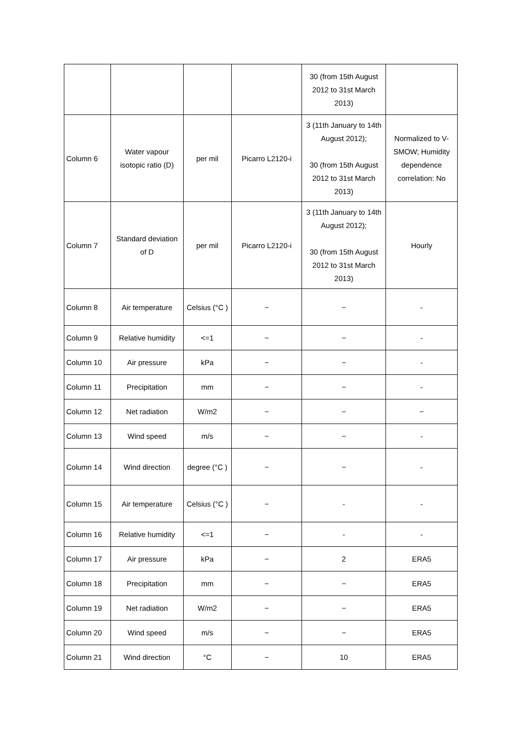| | | | | 30 (from 15th August 2012 to 31st March 2013) | |
| Column 6 | Water vapour isotopic ratio (D) | per mil | Picarro L2120-i | 3 (11th January to 14th August 2012); 30 (from 15th August 2012 to 31st March 2013) | Normalized to V-SMOW; Humidity dependence correlation: No |
| Column 7 | Standard deviation of D | per mil | Picarro L2120-i | 3 (11th January to 14th August 2012); 30 (from 15th August 2012 to 31st March 2013) | Hourly |
| Column 8 | Air temperature | Celsius (°C ) | − | − | - |
| Column 9 | Relative humidity | <=1 | − | − | - |
| Column 10 | Air pressure | kPa | − | − | - |
| Column 11 | Precipitation | mm | − | − | - |
| Column 12 | Net radiation | W/m2 | − | − | − |
| Column 13 | Wind speed | m/s | − | − | - |
| Column 14 | Wind direction | degree (°C ) | − | − | - |
| Column 15 | Air temperature | Celsius (°C ) | − | - | - |
| Column 16 | Relative humidity | <=1 | − | - | - |
| Column 17 | Air pressure | kPa | − | 2 | ERA5 |
| Column 18 | Precipitation | mm | − | − | ERA5 |
| Column 19 | Net radiation | W/m2 | − | − | ERA5 |
| Column 20 | Wind speed | m/s | − | − | ERA5 |
| Column 21 | Wind direction | °C | − | 10 | ERA5 |